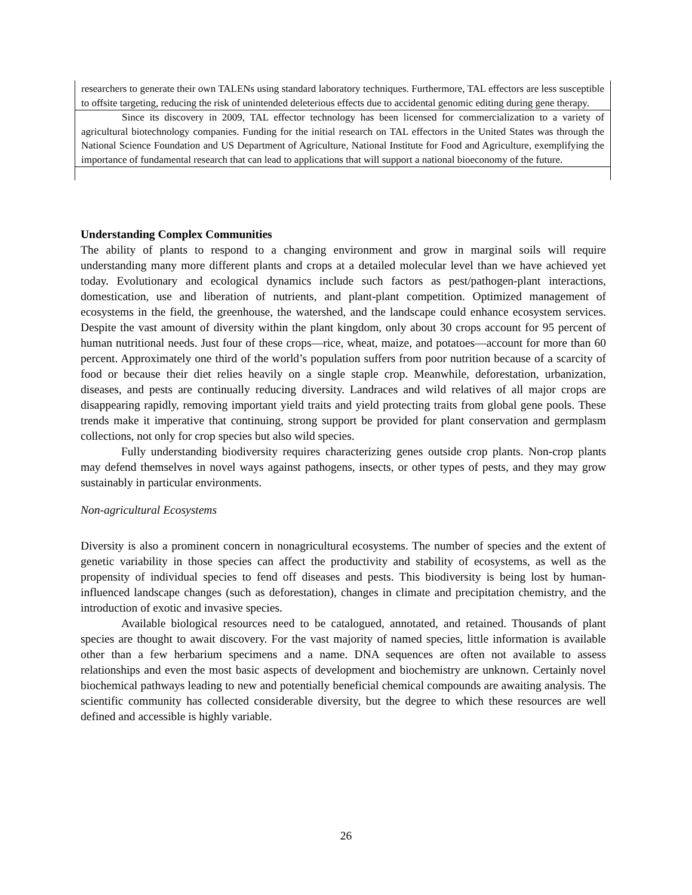researchers to generate their own TALENs using standard laboratory techniques. Furthermore, TAL effectors are less susceptible to offsite targeting, reducing the risk of unintended deleterious effects due to accidental genomic editing during gene therapy.
Since its discovery in 2009, TAL effector technology has been licensed for commercialization to a variety of agricultural biotechnology companies. Funding for the initial research on TAL effectors in the United States was through the National Science Foundation and US Department of Agriculture, National Institute for Food and Agriculture, exemplifying the importance of fundamental research that can lead to applications that will support a national bioeconomy of the future.
Understanding Complex Communities
The ability of plants to respond to a changing environment and grow in marginal soils will require understanding many more different plants and crops at a detailed molecular level than we have achieved yet today. Evolutionary and ecological dynamics include such factors as pest/pathogen-plant interactions, domestication, use and liberation of nutrients, and plant-plant competition. Optimized management of ecosystems in the field, the greenhouse, the watershed, and the landscape could enhance ecosystem services. Despite the vast amount of diversity within the plant kingdom, only about 30 crops account for 95 percent of human nutritional needs. Just four of these crops—rice, wheat, maize, and potatoes—account for more than 60 percent. Approximately one third of the world’s population suffers from poor nutrition because of a scarcity of food or because their diet relies heavily on a single staple crop. Meanwhile, deforestation, urbanization, diseases, and pests are continually reducing diversity. Landraces and wild relatives of all major crops are disappearing rapidly, removing important yield traits and yield protecting traits from global gene pools. These trends make it imperative that continuing, strong support be provided for plant conservation and germplasm collections, not only for crop species but also wild species.
Fully understanding biodiversity requires characterizing genes outside crop plants. Non-crop plants may defend themselves in novel ways against pathogens, insects, or other types of pests, and they may grow sustainably in particular environments.
Non-agricultural Ecosystems
Diversity is also a prominent concern in nonagricultural ecosystems. The number of species and the extent of genetic variability in those species can affect the productivity and stability of ecosystems, as well as the propensity of individual species to fend off diseases and pests. This biodiversity is being lost by human-influenced landscape changes (such as deforestation), changes in climate and precipitation chemistry, and the introduction of exotic and invasive species.
Available biological resources need to be catalogued, annotated, and retained. Thousands of plant species are thought to await discovery. For the vast majority of named species, little information is available other than a few herbarium specimens and a name. DNA sequences are often not available to assess relationships and even the most basic aspects of development and biochemistry are unknown. Certainly novel biochemical pathways leading to new and potentially beneficial chemical compounds are awaiting analysis. The scientific community has collected considerable diversity, but the degree to which these resources are well defined and accessible is highly variable.
26